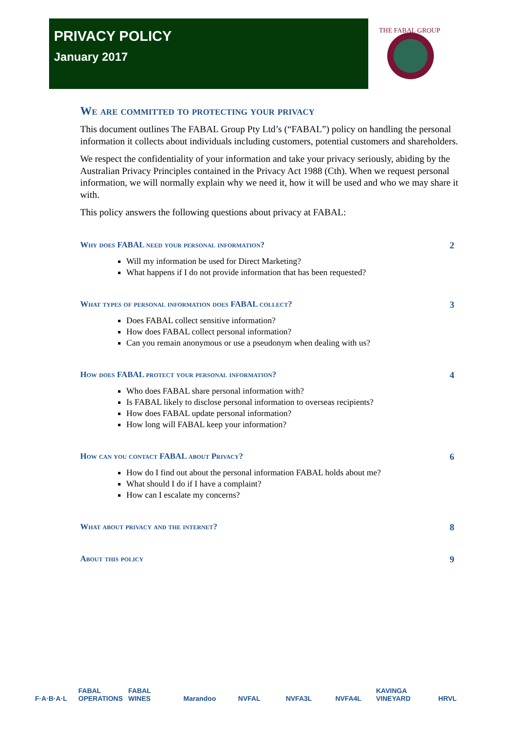PRIVACY POLICY
January 2017
THE FABAL GROUP
We are committed to protecting your privacy
This document outlines The FABAL Group Pty Ltd’s (“FABAL”) policy on handling the personal information it collects about individuals including customers, potential customers and shareholders.
We respect the confidentiality of your information and take your privacy seriously, abiding by the Australian Privacy Principles contained in the Privacy Act 1988 (Cth). When we request personal information, we will normally explain why we need it, how it will be used and who we may share it with.
This policy answers the following questions about privacy at FABAL:
Why does FABAL need your personal information? 2
Will my information be used for Direct Marketing?
What happens if I do not provide information that has been requested?
What types of personal information does FABAL collect? 3
Does FABAL collect sensitive information?
How does FABAL collect personal information?
Can you remain anonymous or use a pseudonym when dealing with us?
How does FABAL protect your personal information? 4
Who does FABAL share personal information with?
Is FABAL likely to disclose personal information to overseas recipients?
How does FABAL update personal information?
How long will FABAL keep your information?
How can you contact FABAL about Privacy? 6
How do I find out about the personal information FABAL holds about me?
What should I do if I have a complaint?
How can I escalate my concerns?
What about privacy and the internet? 8
About this policy 9
F·A·B·A·L FABAL OPERATIONS
FABAL WINES
Marandoo NVFAL NVFA3L NVFA4L KAVINGA VINEYARD
HRVL